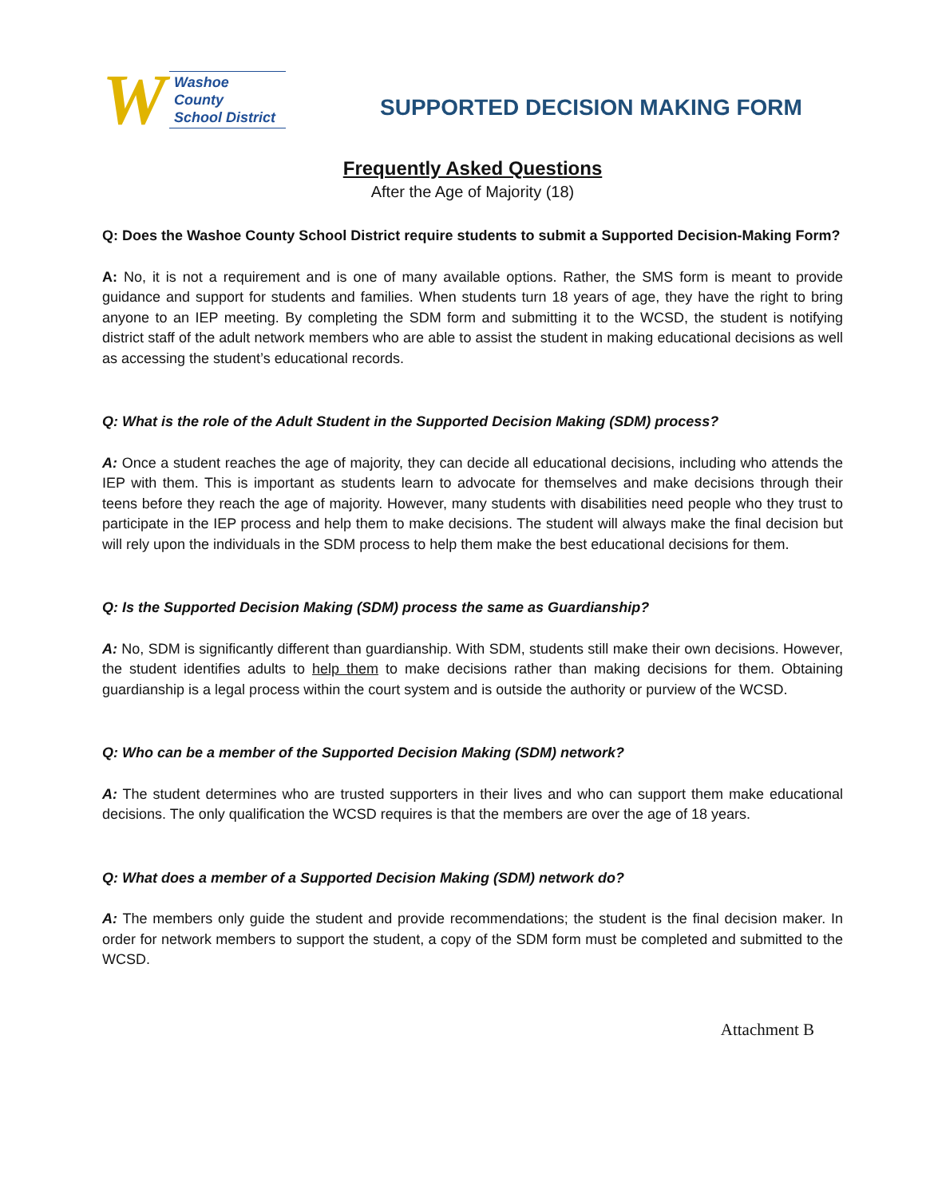W Washoe County
School District
SUPPORTED DECISION MAKING FORM
Frequently Asked Questions
After the Age of Majority (18)
Q: Does the Washoe County School District require students to submit a Supported Decision-Making Form?
A: No, it is not a requirement and is one of many available options. Rather, the SMS form is meant to provide guidance and support for students and families. When students turn 18 years of age, they have the right to bring anyone to an IEP meeting. By completing the SDM form and submitting it to the WCSD, the student is notifying district staff of the adult network members who are able to assist the student in making educational decisions as well as accessing the student’s educational records.
Q: What is the role of the Adult Student in the Supported Decision Making (SDM) process?
A: Once a student reaches the age of majority, they can decide all educational decisions, including who attends the IEP with them. This is important as students learn to advocate for themselves and make decisions through their teens before they reach the age of majority. However, many students with disabilities need people who they trust to participate in the IEP process and help them to make decisions. The student will always make the final decision but will rely upon the individuals in the SDM process to help them make the best educational decisions for them.
Q: Is the Supported Decision Making (SDM) process the same as Guardianship?
A: No, SDM is significantly different than guardianship. With SDM, students still make their own decisions. However, the student identifies adults to help them to make decisions rather than making decisions for them. Obtaining guardianship is a legal process within the court system and is outside the authority or purview of the WCSD.
Q: Who can be a member of the Supported Decision Making (SDM) network?
A: The student determines who are trusted supporters in their lives and who can support them make educational decisions. The only qualification the WCSD requires is that the members are over the age of 18 years.
Q: What does a member of a Supported Decision Making (SDM) network do?
A: The members only guide the student and provide recommendations; the student is the final decision maker. In order for network members to support the student, a copy of the SDM form must be completed and submitted to the WCSD.
Attachment B